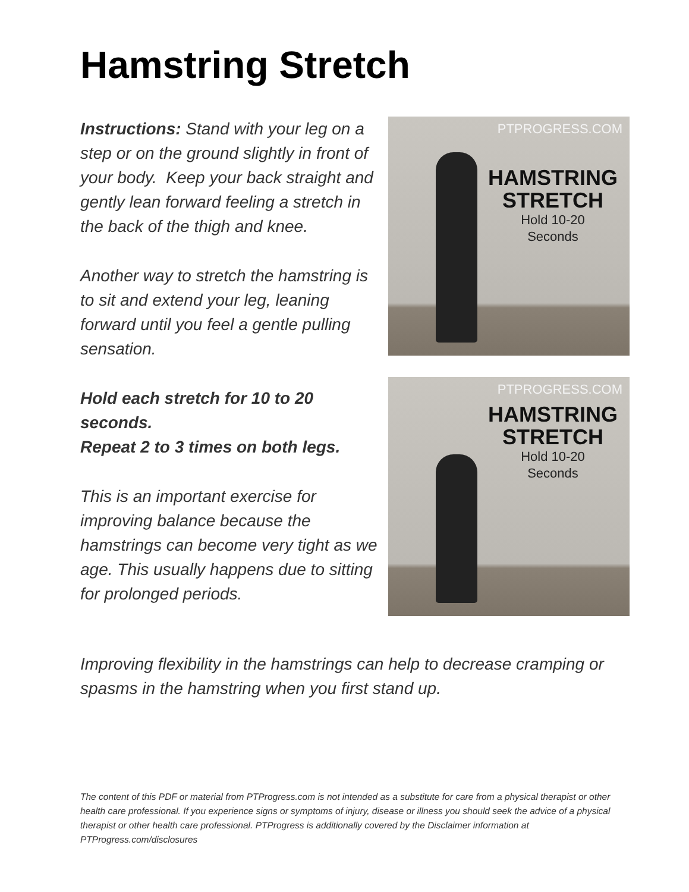Hamstring Stretch
Instructions: Stand with your leg on a step or on the ground slightly in front of your body. Keep your back straight and gently lean forward feeling a stretch in the back of the thigh and knee.
Another way to stretch the hamstring is to sit and extend your leg, leaning forward until you feel a gentle pulling sensation.
Hold each stretch for 10 to 20 seconds.
Repeat 2 to 3 times on both legs.
This is an important exercise for improving balance because the hamstrings can become very tight as we age. This usually happens due to sitting for prolonged periods.
PTPROGRESS.COM
HAMSTRING STRETCH
Hold 10-20
Seconds
PTPROGRESS.COM
HAMSTRING STRETCH
Hold 10-20
Seconds
Improving flexibility in the hamstrings can help to decrease cramping or spasms in the hamstring when you first stand up.
The content of this PDF or material from PTProgress.com is not intended as a substitute for care from a physical therapist or other health care professional. If you experience signs or symptoms of injury, disease or illness you should seek the advice of a physical therapist or other health care professional. PTProgress is additionally covered by the Disclaimer information at PTProgress.com/disclosures